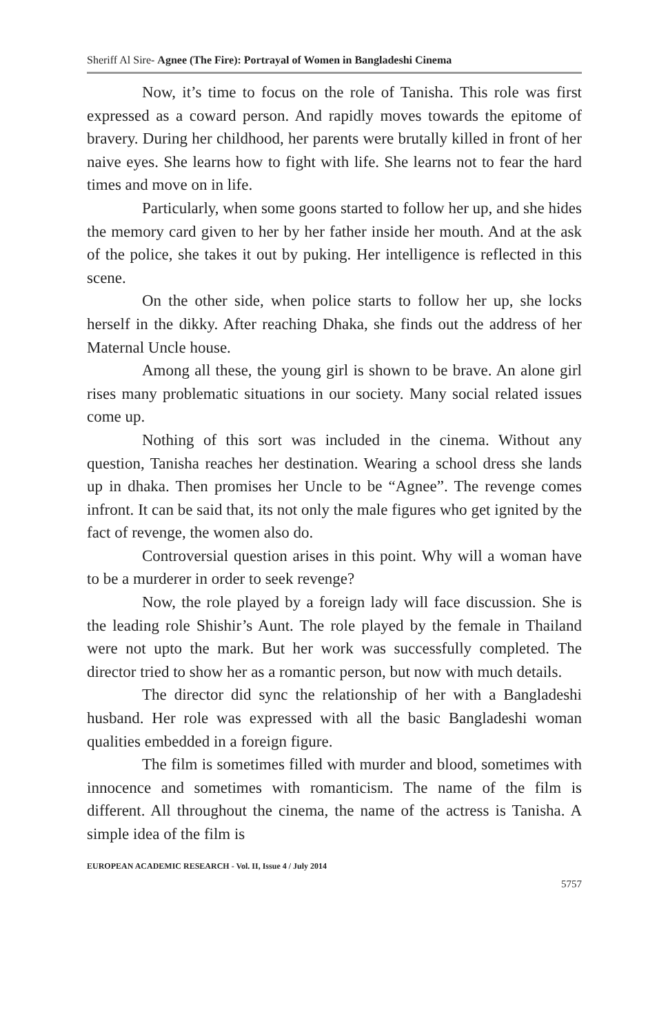Sheriff Al Sire- Agnee (The Fire): Portrayal of Women in Bangladeshi Cinema
Now, it’s time to focus on the role of Tanisha. This role was first expressed as a coward person. And rapidly moves towards the epitome of bravery. During her childhood, her parents were brutally killed in front of her naive eyes. She learns how to fight with life. She learns not to fear the hard times and move on in life.
Particularly, when some goons started to follow her up, and she hides the memory card given to her by her father inside her mouth. And at the ask of the police, she takes it out by puking. Her intelligence is reflected in this scene.
On the other side, when police starts to follow her up, she locks herself in the dikky. After reaching Dhaka, she finds out the address of her Maternal Uncle house.
Among all these, the young girl is shown to be brave. An alone girl rises many problematic situations in our society. Many social related issues come up.
Nothing of this sort was included in the cinema. Without any question, Tanisha reaches her destination. Wearing a school dress she lands up in dhaka. Then promises her Uncle to be “Agnee”. The revenge comes infront. It can be said that, its not only the male figures who get ignited by the fact of revenge, the women also do.
Controversial question arises in this point. Why will a woman have to be a murderer in order to seek revenge?
Now, the role played by a foreign lady will face discussion. She is the leading role Shishir’s Aunt. The role played by the female in Thailand were not upto the mark. But her work was successfully completed. The director tried to show her as a romantic person, but now with much details.
The director did sync the relationship of her with a Bangladeshi husband. Her role was expressed with all the basic Bangladeshi woman qualities embedded in a foreign figure.
The film is sometimes filled with murder and blood, sometimes with innocence and sometimes with romanticism. The name of the film is different. All throughout the cinema, the name of the actress is Tanisha. A simple idea of the film is
EUROPEAN ACADEMIC RESEARCH - Vol. II, Issue 4 / July 2014
5757